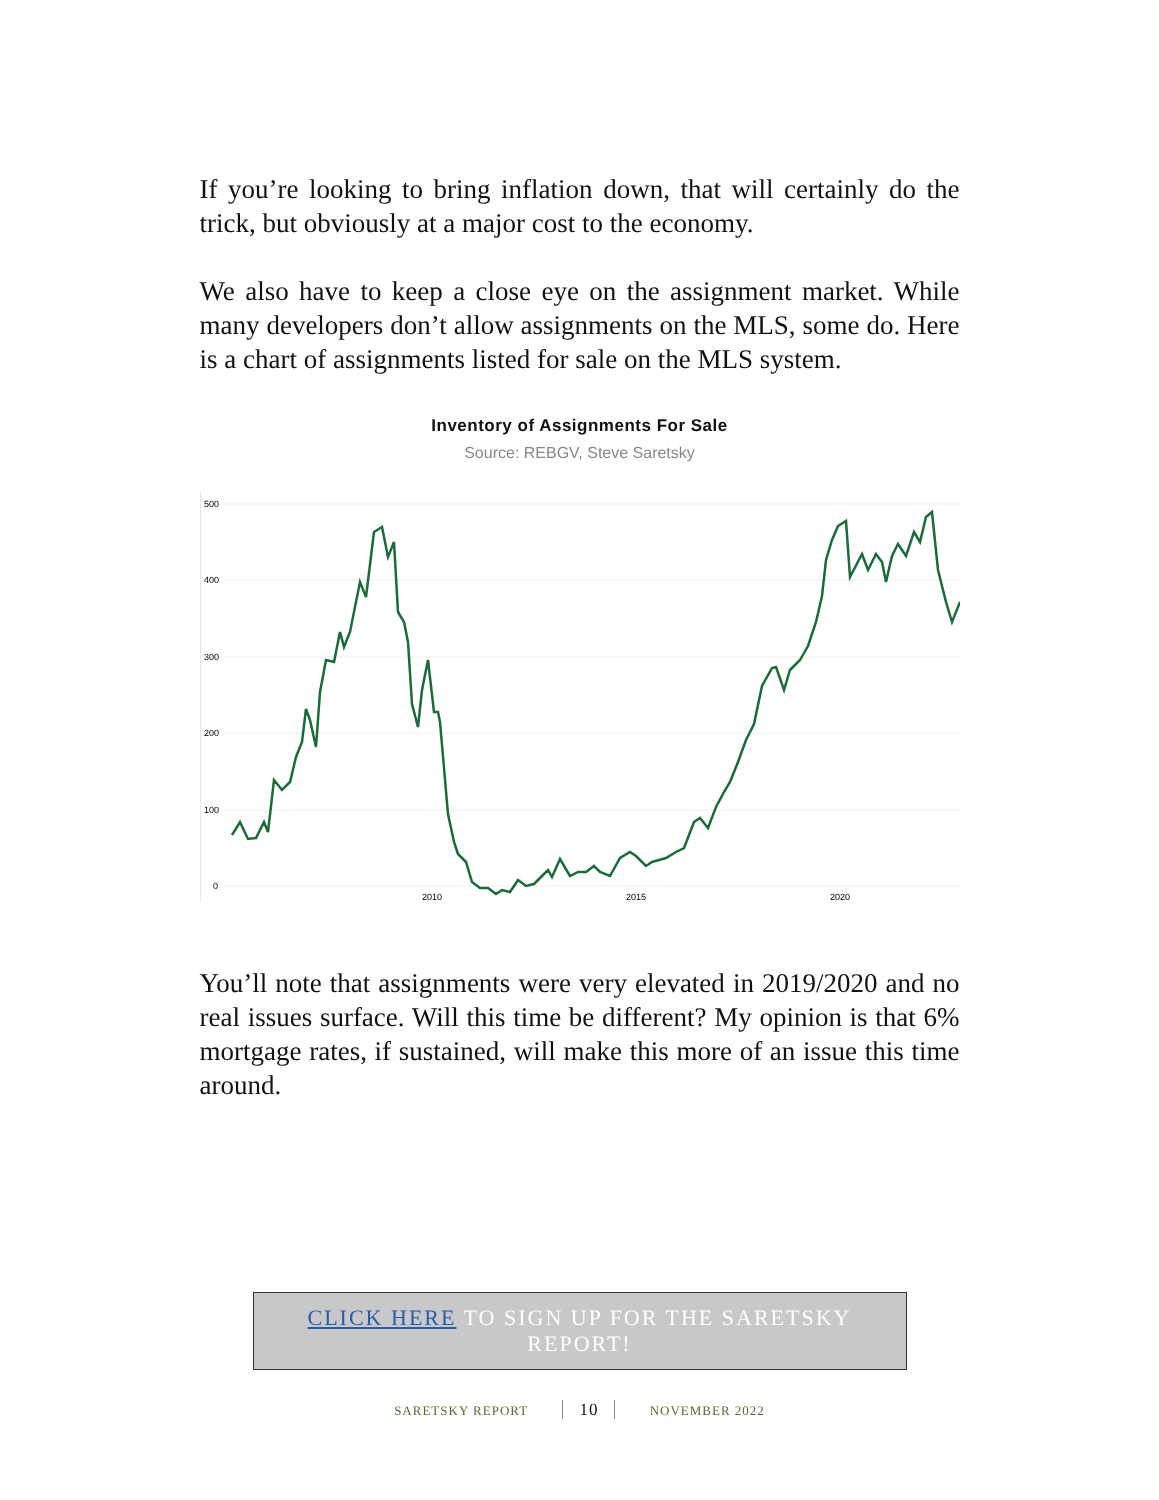If you’re looking to bring inflation down, that will certainly do the trick, but obviously at a major cost to the economy.
We also have to keep a close eye on the assignment market. While many developers don’t allow assignments on the MLS, some do. Here is a chart of assignments listed for sale on the MLS system.
Inventory of Assignments For Sale
Source: REBGV, Steve Saretsky
500
400
300
200
100
0
2010
2015
2020
You’ll note that assignments were very elevated in 2019/2020 and no real issues surface. Will this time be different? My opinion is that 6% mortgage rates, if sustained, will make this more of an issue this time around.
CLICK HERE TO SIGN UP FOR THE SARETSKY REPORT!
SARETSKY REPORT 10 NOVEMBER 2022